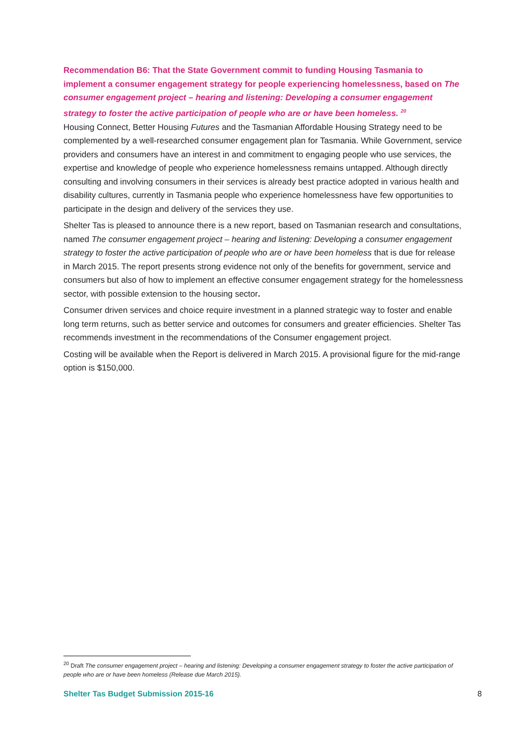Recommendation B6: That the State Government commit to funding Housing Tasmania to implement a consumer engagement strategy for people experiencing homelessness, based on The consumer engagement project – hearing and listening: Developing a consumer engagement strategy to foster the active participation of people who are or have been homeless. <sup>20</sup>
Housing Connect, Better Housing Futures and the Tasmanian Affordable Housing Strategy need to be complemented by a well-researched consumer engagement plan for Tasmania. While Government, service providers and consumers have an interest in and commitment to engaging people who use services, the expertise and knowledge of people who experience homelessness remains untapped. Although directly consulting and involving consumers in their services is already best practice adopted in various health and disability cultures, currently in Tasmania people who experience homelessness have few opportunities to participate in the design and delivery of the services they use.
Shelter Tas is pleased to announce there is a new report, based on Tasmanian research and consultations, named The consumer engagement project – hearing and listening: Developing a consumer engagement strategy to foster the active participation of people who are or have been homeless that is due for release in March 2015. The report presents strong evidence not only of the benefits for government, service and consumers but also of how to implement an effective consumer engagement strategy for the homelessness sector, with possible extension to the housing sector.
Consumer driven services and choice require investment in a planned strategic way to foster and enable long term returns, such as better service and outcomes for consumers and greater efficiencies. Shelter Tas recommends investment in the recommendations of the Consumer engagement project.
Costing will be available when the Report is delivered in March 2015. A provisional figure for the mid-range option is $150,000.
<sup>20</sup> Draft The consumer engagement project – hearing and listening: Developing a consumer engagement strategy to foster the active participation of people who are or have been homeless (Release due March 2015).
Shelter Tas Budget Submission 2015-16 8